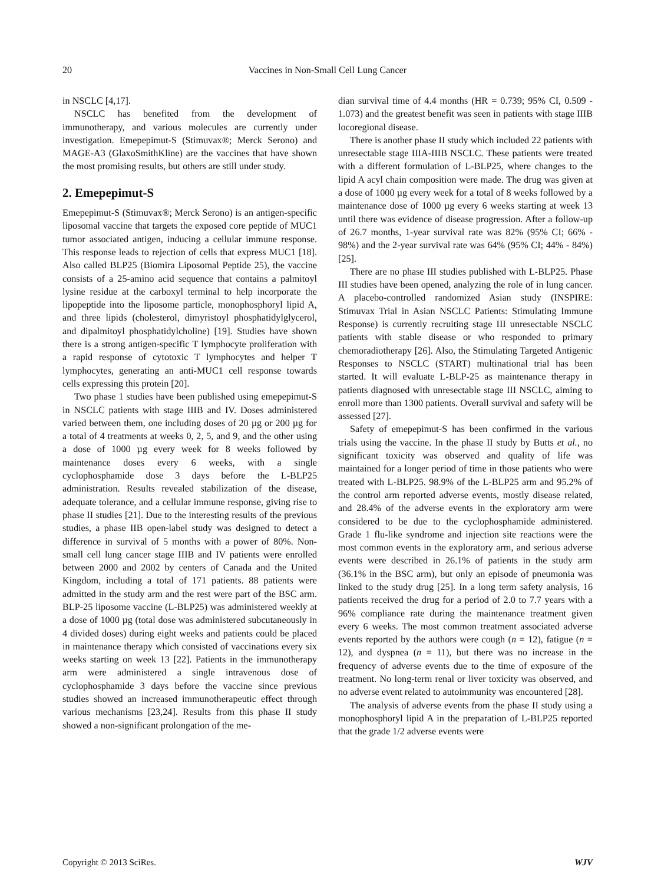20 Vaccines in Non-Small Cell Lung Cancer
in NSCLC [4,17].
NSCLC has benefited from the development of immunotherapy, and various molecules are currently under investigation. Emepepimut-S (Stimuvax®; Merck Serono) and MAGE-A3 (GlaxoSmithKline) are the vaccines that have shown the most promising results, but others are still under study.
2. Emepepimut-S
Emepepimut-S (Stimuvax®; Merck Serono) is an antigen-specific liposomal vaccine that targets the exposed core peptide of MUC1 tumor associated antigen, inducing a cellular immune response. This response leads to rejection of cells that express MUC1 [18]. Also called BLP25 (Biomira Liposomal Peptide 25), the vaccine consists of a 25-amino acid sequence that contains a palmitoyl lysine residue at the carboxyl terminal to help incorporate the lipopeptide into the liposome particle, monophosphoryl lipid A, and three lipids (cholesterol, dimyristoyl phosphatidylglycerol, and dipalmitoyl phosphatidylcholine) [19]. Studies have shown there is a strong antigen-specific T lymphocyte proliferation with a rapid response of cytotoxic T lymphocytes and helper T lymphocytes, generating an anti-MUC1 cell response towards cells expressing this protein [20].
Two phase 1 studies have been published using emepepimut-S in NSCLC patients with stage IIIB and IV. Doses administered varied between them, one including doses of 20 µg or 200 µg for a total of 4 treatments at weeks 0, 2, 5, and 9, and the other using a dose of 1000 µg every week for 8 weeks followed by maintenance doses every 6 weeks, with a single cyclophosphamide dose 3 days before the L-BLP25 administration. Results revealed stabilization of the disease, adequate tolerance, and a cellular immune response, giving rise to phase II studies [21]. Due to the interesting results of the previous studies, a phase IIB open-label study was designed to detect a difference in survival of 5 months with a power of 80%. Non-small cell lung cancer stage IIIB and IV patients were enrolled between 2000 and 2002 by centers of Canada and the United Kingdom, including a total of 171 patients. 88 patients were admitted in the study arm and the rest were part of the BSC arm. BLP-25 liposome vaccine (L-BLP25) was administered weekly at a dose of 1000 µg (total dose was administered subcutaneously in 4 divided doses) during eight weeks and patients could be placed in maintenance therapy which consisted of vaccinations every six weeks starting on week 13 [22]. Patients in the immunotherapy arm were administered a single intravenous dose of cyclophosphamide 3 days before the vaccine since previous studies showed an increased immunotherapeutic effect through various mechanisms [23,24]. Results from this phase II study showed a non-significant prolongation of the me-
dian survival time of 4.4 months (HR = 0.739; 95% CI, 0.509 - 1.073) and the greatest benefit was seen in patients with stage IIIB locoregional disease.
There is another phase II study which included 22 patients with unresectable stage IIIA-IIIB NSCLC. These patients were treated with a different formulation of L-BLP25, where changes to the lipid A acyl chain composition were made. The drug was given at a dose of 1000 µg every week for a total of 8 weeks followed by a maintenance dose of 1000 µg every 6 weeks starting at week 13 until there was evidence of disease progression. After a follow-up of 26.7 months, 1-year survival rate was 82% (95% CI; 66% - 98%) and the 2-year survival rate was 64% (95% CI; 44% - 84%) [25].
There are no phase III studies published with L-BLP25. Phase III studies have been opened, analyzing the role of in lung cancer. A placebo-controlled randomized Asian study (INSPIRE: Stimuvax Trial in Asian NSCLC Patients: Stimulating Immune Response) is currently recruiting stage III unresectable NSCLC patients with stable disease or who responded to primary chemoradiotherapy [26]. Also, the Stimulating Targeted Antigenic Responses to NSCLC (START) multinational trial has been started. It will evaluate L-BLP-25 as maintenance therapy in patients diagnosed with unresectable stage III NSCLC, aiming to enroll more than 1300 patients. Overall survival and safety will be assessed [27].
Safety of emepepimut-S has been confirmed in the various trials using the vaccine. In the phase II study by Butts et al., no significant toxicity was observed and quality of life was maintained for a longer period of time in those patients who were treated with L-BLP25. 98.9% of the L-BLP25 arm and 95.2% of the control arm reported adverse events, mostly disease related, and 28.4% of the adverse events in the exploratory arm were considered to be due to the cyclophosphamide administered. Grade 1 flu-like syndrome and injection site reactions were the most common events in the exploratory arm, and serious adverse events were described in 26.1% of patients in the study arm (36.1% in the BSC arm), but only an episode of pneumonia was linked to the study drug [25]. In a long term safety analysis, 16 patients received the drug for a period of 2.0 to 7.7 years with a 96% compliance rate during the maintenance treatment given every 6 weeks. The most common treatment associated adverse events reported by the authors were cough (n = 12), fatigue (n = 12), and dyspnea (n = 11), but there was no increase in the frequency of adverse events due to the time of exposure of the treatment. No long-term renal or liver toxicity was observed, and no adverse event related to autoimmunity was encountered [28].
The analysis of adverse events from the phase II study using a monophosphoryl lipid A in the preparation of L-BLP25 reported that the grade 1/2 adverse events were
Copyright © 2013 SciRes. WJV